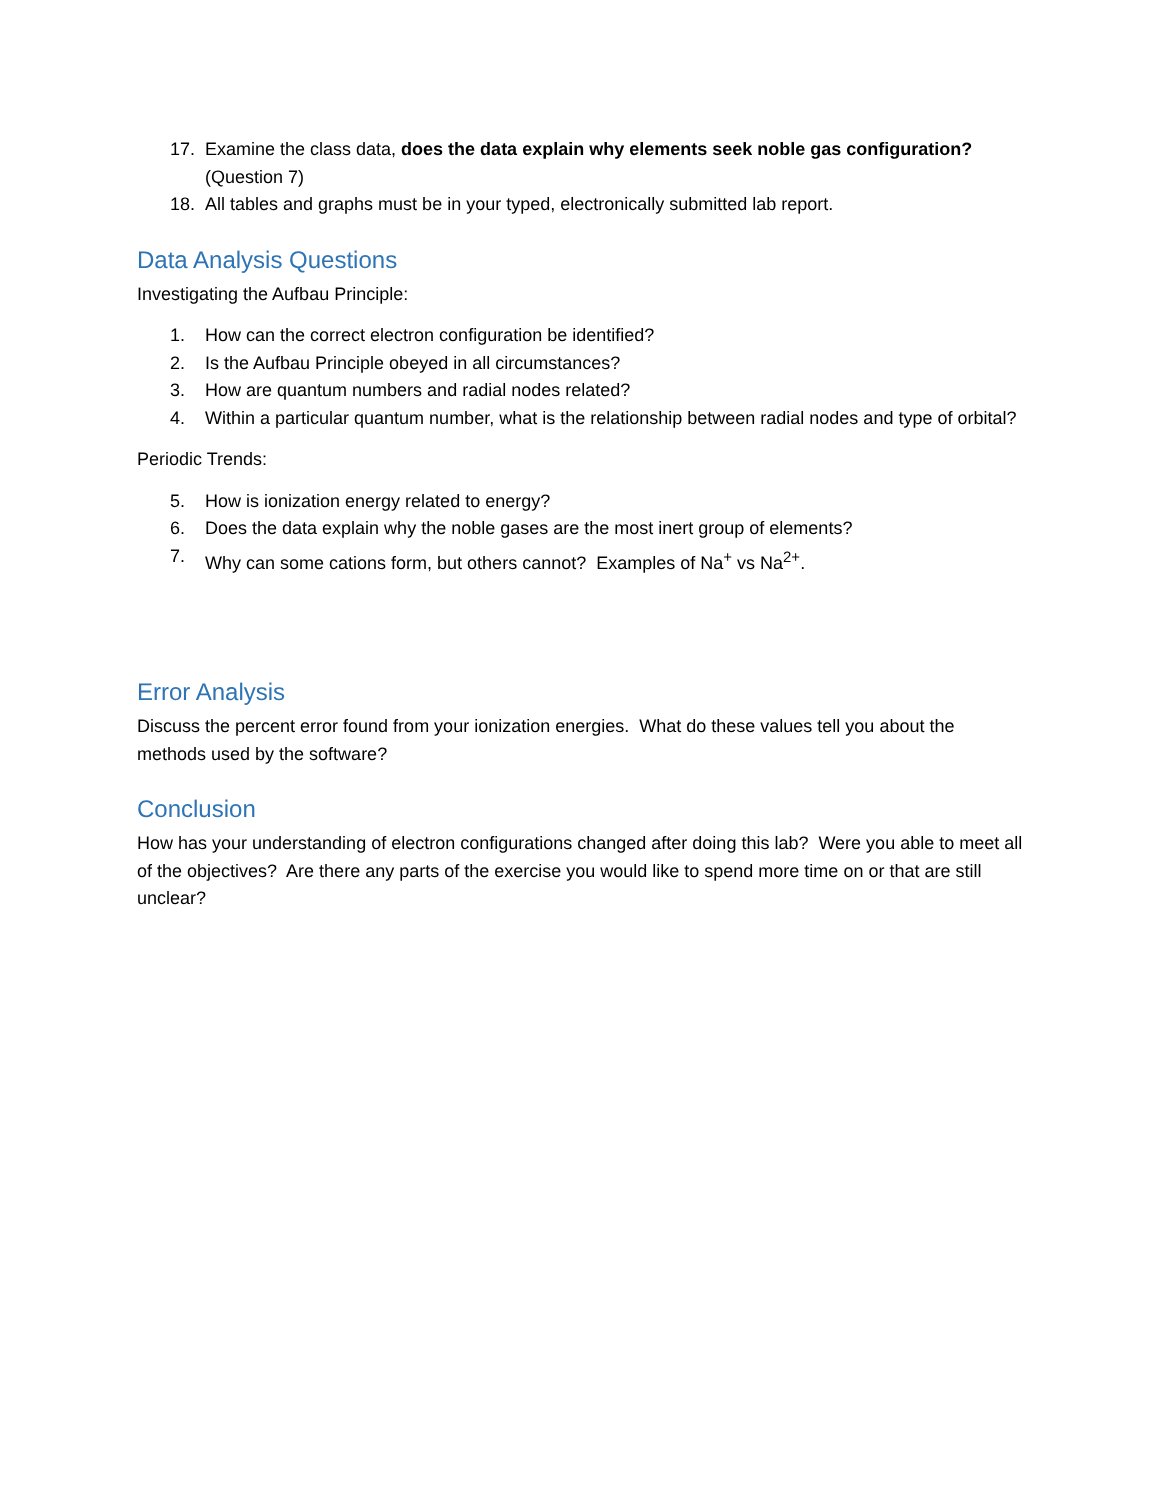17. Examine the class data, does the data explain why elements seek noble gas configuration? (Question 7)
18. All tables and graphs must be in your typed, electronically submitted lab report.
Data Analysis Questions
Investigating the Aufbau Principle:
1. How can the correct electron configuration be identified?
2. Is the Aufbau Principle obeyed in all circumstances?
3. How are quantum numbers and radial nodes related?
4. Within a particular quantum number, what is the relationship between radial nodes and type of orbital?
Periodic Trends:
5. How is ionization energy related to energy?
6. Does the data explain why the noble gases are the most inert group of elements?
7. Why can some cations form, but others cannot? Examples of Na<sup>+</sup> vs Na<sup>2+</sup>.
Error Analysis
Discuss the percent error found from your ionization energies. What do these values tell you about the methods used by the software?
Conclusion
How has your understanding of electron configurations changed after doing this lab? Were you able to meet all of the objectives? Are there any parts of the exercise you would like to spend more time on or that are still unclear?